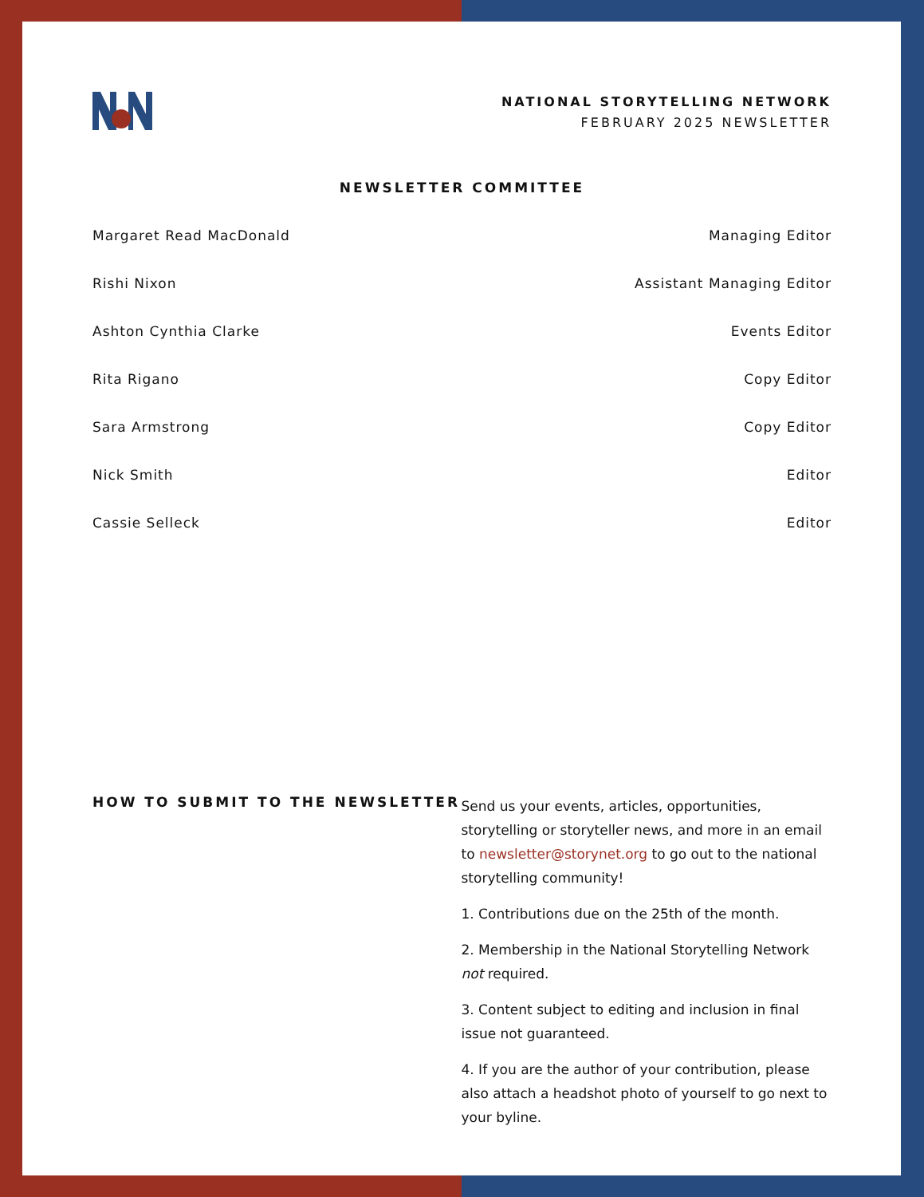NATIONAL STORYTELLING NETWORK
FEBRUARY 2025 NEWSLETTER
NEWSLETTER COMMITTEE
Margaret Read MacDonald Managing Editor
Rishi Nixon Assistant Managing Editor
Ashton Cynthia Clarke Events Editor
Rita Rigano Copy Editor
Sara Armstrong Copy Editor
Nick Smith Editor
Cassie Selleck Editor
HOW TO SUBMIT TO THE NEWSLETTER
Send us your events, articles, opportunities, storytelling or storyteller news, and more in an email to newsletter@storynet.org to go out to the national storytelling community!
1. Contributions due on the 25th of the month.
2. Membership in the National Storytelling Network not required.
3. Content subject to editing and inclusion in final issue not guaranteed.
4. If you are the author of your contribution, please also attach a headshot photo of yourself to go next to your byline.